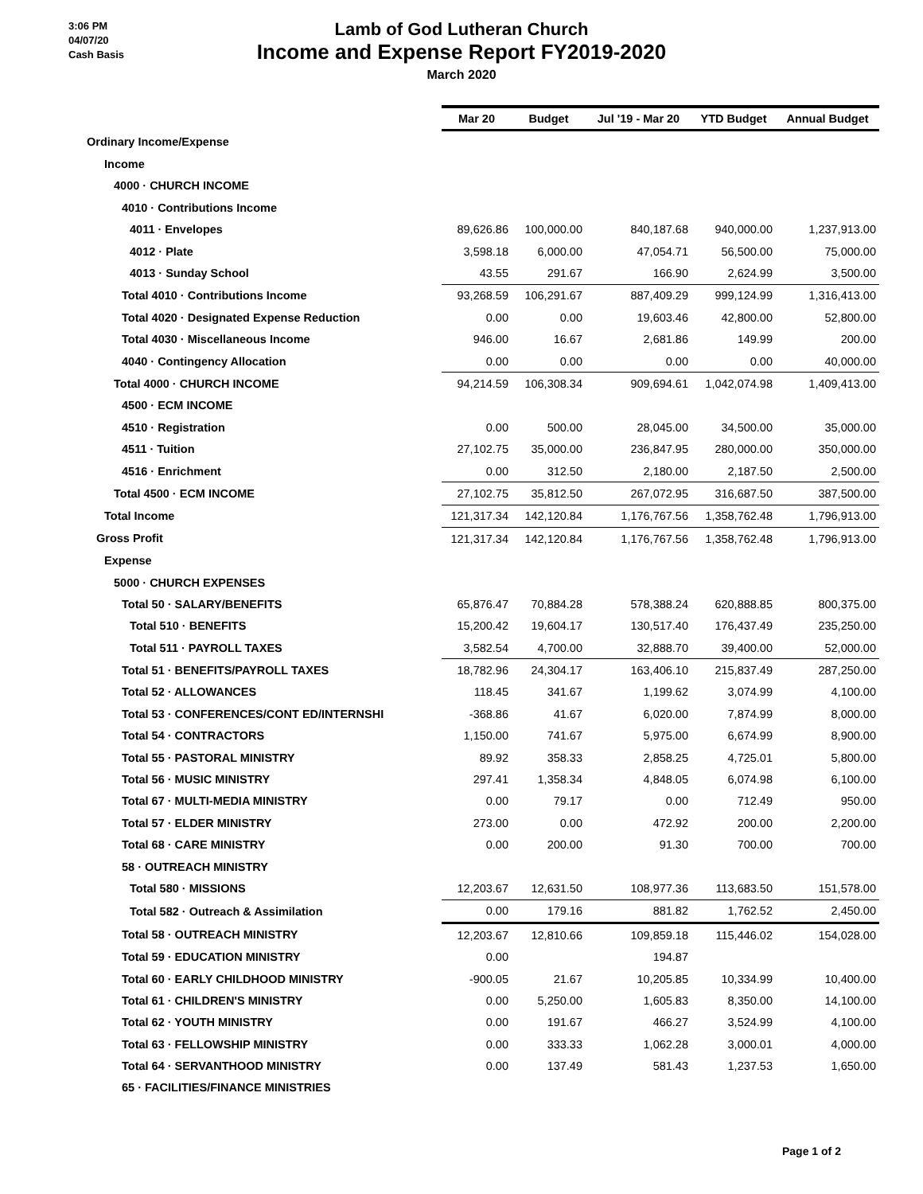3:06 PM
04/07/20
Cash Basis
Lamb of God Lutheran Church
Income and Expense Report FY2019-2020
March 2020
| | Mar 20 | Budget | Jul '19 - Mar 20 | YTD Budget | Annual Budget |
| Ordinary Income/Expense | | | | | |
| Income | | | | | |
| 4000 · CHURCH INCOME | | | | | |
| 4010 · Contributions Income | | | | | |
| 4011 · Envelopes | 89,626.86 | 100,000.00 | 840,187.68 | 940,000.00 | 1,237,913.00 |
| 4012 · Plate | 3,598.18 | 6,000.00 | 47,054.71 | 56,500.00 | 75,000.00 |
| 4013 · Sunday School | 43.55 | 291.67 | 166.90 | 2,624.99 | 3,500.00 |
| Total 4010 · Contributions Income | 93,268.59 | 106,291.67 | 887,409.29 | 999,124.99 | 1,316,413.00 |
| Total 4020 · Designated Expense Reduction | 0.00 | 0.00 | 19,603.46 | 42,800.00 | 52,800.00 |
| Total 4030 · Miscellaneous Income | 946.00 | 16.67 | 2,681.86 | 149.99 | 200.00 |
| 4040 · Contingency Allocation | 0.00 | 0.00 | 0.00 | 0.00 | 40,000.00 |
| Total 4000 · CHURCH INCOME | 94,214.59 | 106,308.34 | 909,694.61 | 1,042,074.98 | 1,409,413.00 |
| 4500 · ECM INCOME | | | | | |
| 4510 · Registration | 0.00 | 500.00 | 28,045.00 | 34,500.00 | 35,000.00 |
| 4511 · Tuition | 27,102.75 | 35,000.00 | 236,847.95 | 280,000.00 | 350,000.00 |
| 4516 · Enrichment | 0.00 | 312.50 | 2,180.00 | 2,187.50 | 2,500.00 |
| Total 4500 · ECM INCOME | 27,102.75 | 35,812.50 | 267,072.95 | 316,687.50 | 387,500.00 |
| Total Income | 121,317.34 | 142,120.84 | 1,176,767.56 | 1,358,762.48 | 1,796,913.00 |
| Gross Profit | 121,317.34 | 142,120.84 | 1,176,767.56 | 1,358,762.48 | 1,796,913.00 |
| Expense | | | | | |
| 5000 · CHURCH EXPENSES | | | | | |
| Total 50 · SALARY/BENEFITS | 65,876.47 | 70,884.28 | 578,388.24 | 620,888.85 | 800,375.00 |
| Total 510 · BENEFITS | 15,200.42 | 19,604.17 | 130,517.40 | 176,437.49 | 235,250.00 |
| Total 511 · PAYROLL TAXES | 3,582.54 | 4,700.00 | 32,888.70 | 39,400.00 | 52,000.00 |
| Total 51 · BENEFITS/PAYROLL TAXES | 18,782.96 | 24,304.17 | 163,406.10 | 215,837.49 | 287,250.00 |
| Total 52 · ALLOWANCES | 118.45 | 341.67 | 1,199.62 | 3,074.99 | 4,100.00 |
| Total 53 · CONFERENCES/CONT ED/INTERNSHI | -368.86 | 41.67 | 6,020.00 | 7,874.99 | 8,000.00 |
| Total 54 · CONTRACTORS | 1,150.00 | 741.67 | 5,975.00 | 6,674.99 | 8,900.00 |
| Total 55 · PASTORAL MINISTRY | 89.92 | 358.33 | 2,858.25 | 4,725.01 | 5,800.00 |
| Total 56 · MUSIC MINISTRY | 297.41 | 1,358.34 | 4,848.05 | 6,074.98 | 6,100.00 |
| Total 67 · MULTI-MEDIA MINISTRY | 0.00 | 79.17 | 0.00 | 712.49 | 950.00 |
| Total 57 · ELDER MINISTRY | 273.00 | 0.00 | 472.92 | 200.00 | 2,200.00 |
| Total 68 · CARE MINISTRY | 0.00 | 200.00 | 91.30 | 700.00 | 700.00 |
| 58 · OUTREACH MINISTRY | | | | | |
| Total 580 · MISSIONS | 12,203.67 | 12,631.50 | 108,977.36 | 113,683.50 | 151,578.00 |
| Total 582 · Outreach & Assimilation | 0.00 | 179.16 | 881.82 | 1,762.52 | 2,450.00 |
| Total 58 · OUTREACH MINISTRY | 12,203.67 | 12,810.66 | 109,859.18 | 115,446.02 | 154,028.00 |
| Total 59 · EDUCATION MINISTRY | 0.00 | | 194.87 | | |
| Total 60 · EARLY CHILDHOOD MINISTRY | -900.05 | 21.67 | 10,205.85 | 10,334.99 | 10,400.00 |
| Total 61 · CHILDREN'S MINISTRY | 0.00 | 5,250.00 | 1,605.83 | 8,350.00 | 14,100.00 |
| Total 62 · YOUTH MINISTRY | 0.00 | 191.67 | 466.27 | 3,524.99 | 4,100.00 |
| Total 63 · FELLOWSHIP MINISTRY | 0.00 | 333.33 | 1,062.28 | 3,000.01 | 4,000.00 |
| Total 64 · SERVANTHOOD MINISTRY | 0.00 | 137.49 | 581.43 | 1,237.53 | 1,650.00 |
| 65 · FACILITIES/FINANCE MINISTRIES | | | | | |
Page 1 of 2